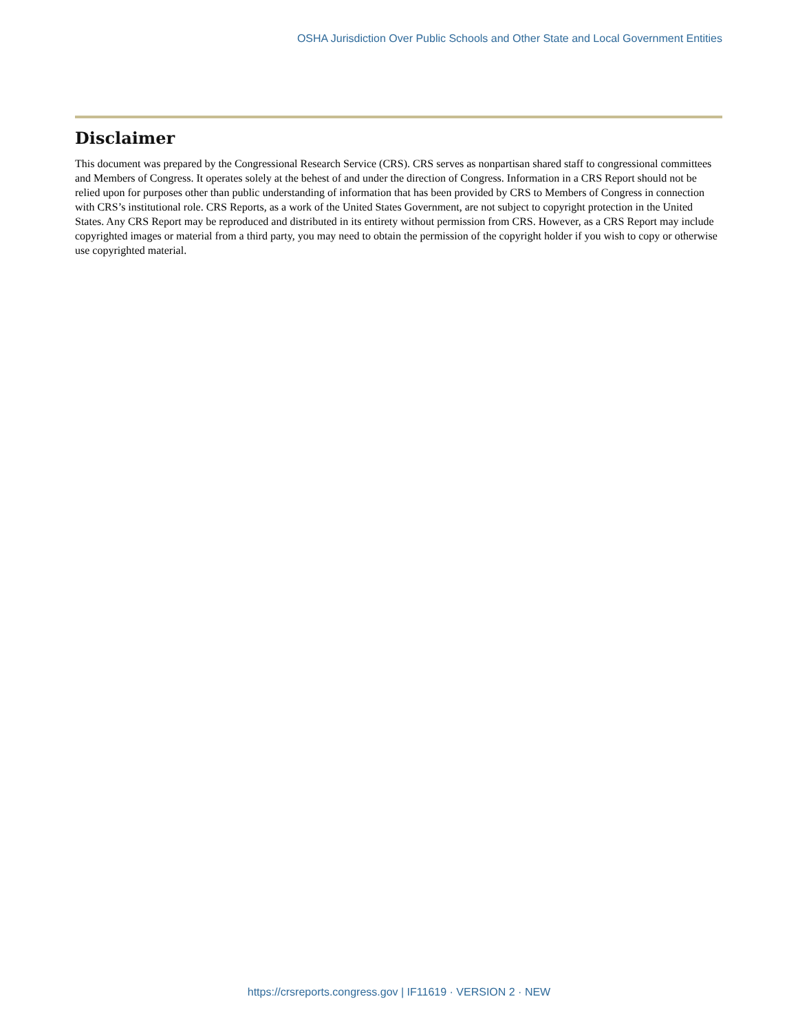OSHA Jurisdiction Over Public Schools and Other State and Local Government Entities
Disclaimer
This document was prepared by the Congressional Research Service (CRS). CRS serves as nonpartisan shared staff to congressional committees and Members of Congress. It operates solely at the behest of and under the direction of Congress. Information in a CRS Report should not be relied upon for purposes other than public understanding of information that has been provided by CRS to Members of Congress in connection with CRS’s institutional role. CRS Reports, as a work of the United States Government, are not subject to copyright protection in the United States. Any CRS Report may be reproduced and distributed in its entirety without permission from CRS. However, as a CRS Report may include copyrighted images or material from a third party, you may need to obtain the permission of the copyright holder if you wish to copy or otherwise use copyrighted material.
https://crsreports.congress.gov | IF11619 · VERSION 2 · NEW